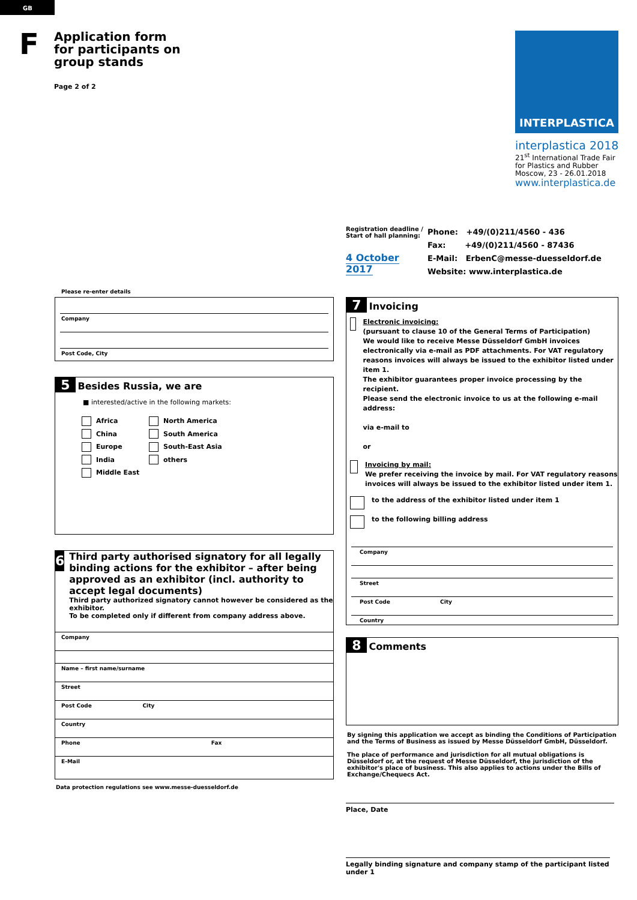GB
F
Application form
for participants on
group stands
Page 2 of 2
INTERPLASTICA
interplastica 2018
21<sup>st</sup> International Trade Fair
for Plastics and Rubber
Moscow, 23 - 26.01.2018
www.interplastica.de
Registration deadline /
Start of hall planning:
4 October 2017
Phone: +49/(0)211/4560 - 436
Fax: +49/(0)211/4560 - 87436
E-Mail: ErbenC@messe-duesseldorf.de
Website: www.interplastica.de
Please re-enter details
Company
Post Code, City
5 Besides Russia, we are
■ interested/active in the following markets:
Africa
China
Europe
India
Middle East
North America
South America
South-East Asia
others
6
Third party authorised signatory for all legally binding actions for the exhibitor – after being approved as an exhibitor (incl. authority to accept legal documents)
Third party authorized signatory cannot however be considered as the exhibitor.
To be completed only if different from company address above.
Company
Name – first name/surname
Street
Post Code City
Country
Phone Fax
E-Mail
Data protection regulations see www.messe-duesseldorf.de
7 Invoicing
Electronic invoicing:
(pursuant to clause 10 of the General Terms of Participation)
We would like to receive Messe Düsseldorf GmbH invoices electronically via e-mail as PDF attachments. For VAT regulatory reasons invoices will always be issued to the exhibitor listed under item 1.
The exhibitor guarantees proper invoice processing by the recipient.
Please send the electronic invoice to us at the following e-mail address:
via e-mail to
or
Invoicing by mail:
We prefer receiving the invoice by mail. For VAT regulatory reasons invoices will always be issued to the exhibitor listed under item 1.
to the address of the exhibitor listed under item 1
to the following billing address
Company
Street
Post Code City
Country
8 Comments
By signing this application we accept as binding the Conditions of Participation and the Terms of Business as issued by Messe Düsseldorf GmbH, Düsseldorf.
The place of performance and jurisdiction for all mutual obligations is Düsseldorf or, at the request of Messe Düsseldorf, the jurisdiction of the exhibitor's place of business. This also applies to actions under the Bills of Exchange/Chequecs Act.
Place, Date
Legally binding signature and company stamp of the participant listed under 1